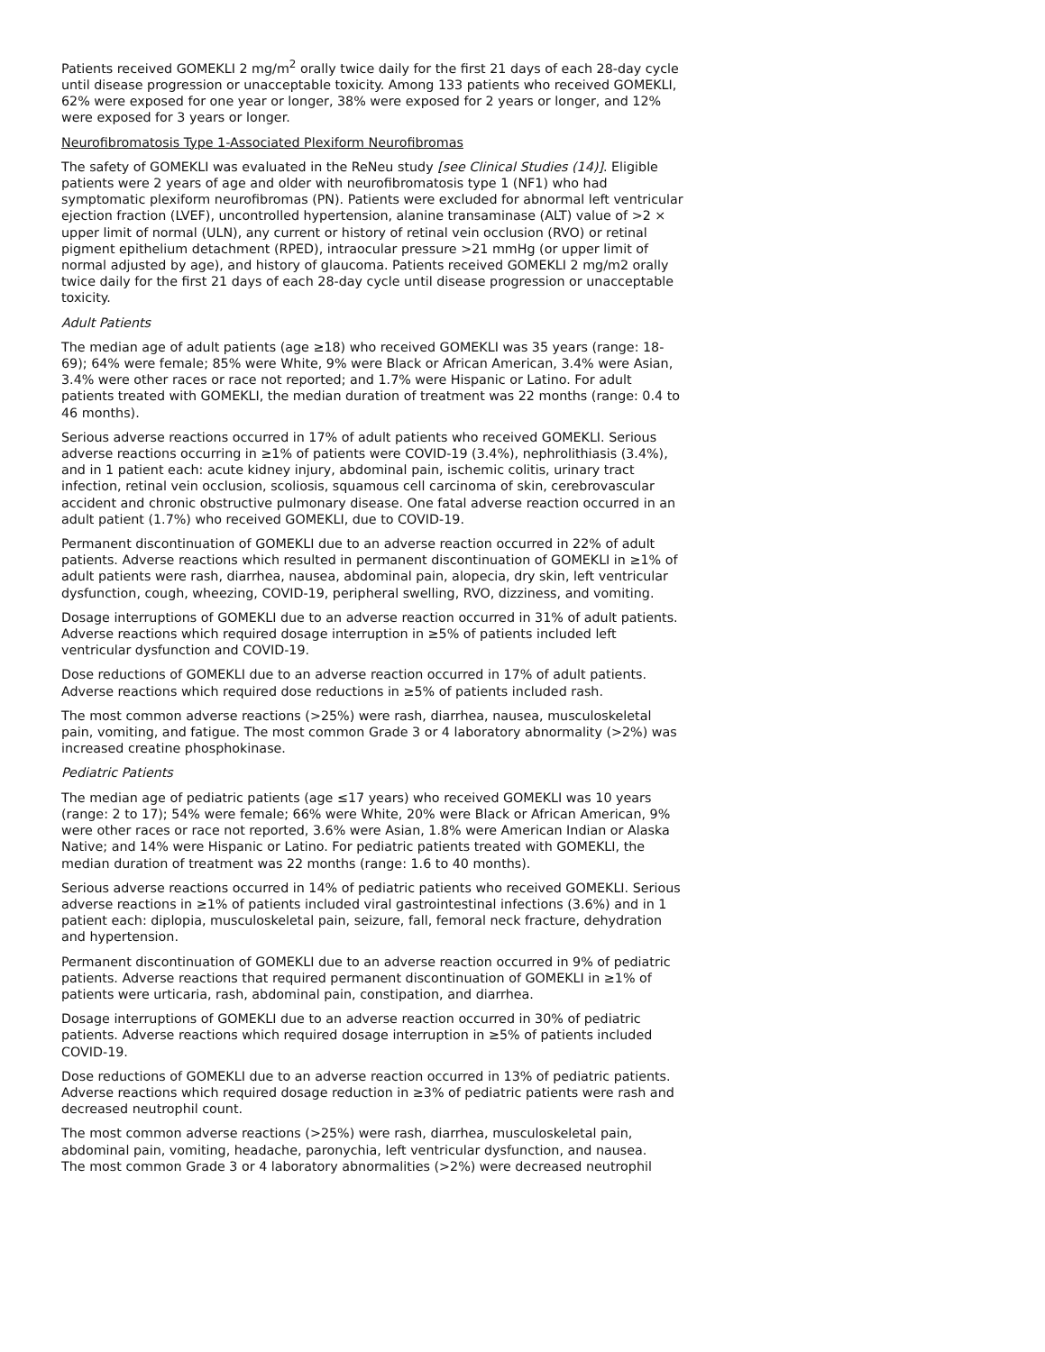Patients received GOMEKLI 2 mg/m<sup>2</sup> orally twice daily for the first 21 days of each 28-day cycle until disease progression or unacceptable toxicity. Among 133 patients who received GOMEKLI, 62% were exposed for one year or longer, 38% were exposed for 2 years or longer, and 12% were exposed for 3 years or longer.
Neurofibromatosis Type 1-Associated Plexiform Neurofibromas
The safety of GOMEKLI was evaluated in the ReNeu study [see Clinical Studies (14)]. Eligible patients were 2 years of age and older with neurofibromatosis type 1 (NF1) who had symptomatic plexiform neurofibromas (PN). Patients were excluded for abnormal left ventricular ejection fraction (LVEF), uncontrolled hypertension, alanine transaminase (ALT) value of >2 × upper limit of normal (ULN), any current or history of retinal vein occlusion (RVO) or retinal pigment epithelium detachment (RPED), intraocular pressure >21 mmHg (or upper limit of normal adjusted by age), and history of glaucoma. Patients received GOMEKLI 2 mg/m2 orally twice daily for the first 21 days of each 28-day cycle until disease progression or unacceptable toxicity.
Adult Patients
The median age of adult patients (age ≥18) who received GOMEKLI was 35 years (range: 18-69); 64% were female; 85% were White, 9% were Black or African American, 3.4% were Asian, 3.4% were other races or race not reported; and 1.7% were Hispanic or Latino. For adult patients treated with GOMEKLI, the median duration of treatment was 22 months (range: 0.4 to 46 months).
Serious adverse reactions occurred in 17% of adult patients who received GOMEKLI. Serious adverse reactions occurring in ≥1% of patients were COVID-19 (3.4%), nephrolithiasis (3.4%), and in 1 patient each: acute kidney injury, abdominal pain, ischemic colitis, urinary tract infection, retinal vein occlusion, scoliosis, squamous cell carcinoma of skin, cerebrovascular accident and chronic obstructive pulmonary disease. One fatal adverse reaction occurred in an adult patient (1.7%) who received GOMEKLI, due to COVID-19.
Permanent discontinuation of GOMEKLI due to an adverse reaction occurred in 22% of adult patients. Adverse reactions which resulted in permanent discontinuation of GOMEKLI in ≥1% of adult patients were rash, diarrhea, nausea, abdominal pain, alopecia, dry skin, left ventricular dysfunction, cough, wheezing, COVID-19, peripheral swelling, RVO, dizziness, and vomiting.
Dosage interruptions of GOMEKLI due to an adverse reaction occurred in 31% of adult patients. Adverse reactions which required dosage interruption in ≥5% of patients included left ventricular dysfunction and COVID-19.
Dose reductions of GOMEKLI due to an adverse reaction occurred in 17% of adult patients. Adverse reactions which required dose reductions in ≥5% of patients included rash.
The most common adverse reactions (>25%) were rash, diarrhea, nausea, musculoskeletal pain, vomiting, and fatigue. The most common Grade 3 or 4 laboratory abnormality (>2%) was increased creatine phosphokinase.
Pediatric Patients
The median age of pediatric patients (age ≤17 years) who received GOMEKLI was 10 years (range: 2 to 17); 54% were female; 66% were White, 20% were Black or African American, 9% were other races or race not reported, 3.6% were Asian, 1.8% were American Indian or Alaska Native; and 14% were Hispanic or Latino. For pediatric patients treated with GOMEKLI, the median duration of treatment was 22 months (range: 1.6 to 40 months).
Serious adverse reactions occurred in 14% of pediatric patients who received GOMEKLI. Serious adverse reactions in ≥1% of patients included viral gastrointestinal infections (3.6%) and in 1 patient each: diplopia, musculoskeletal pain, seizure, fall, femoral neck fracture, dehydration and hypertension.
Permanent discontinuation of GOMEKLI due to an adverse reaction occurred in 9% of pediatric patients. Adverse reactions that required permanent discontinuation of GOMEKLI in ≥1% of patients were urticaria, rash, abdominal pain, constipation, and diarrhea.
Dosage interruptions of GOMEKLI due to an adverse reaction occurred in 30% of pediatric patients. Adverse reactions which required dosage interruption in ≥5% of patients included COVID-19.
Dose reductions of GOMEKLI due to an adverse reaction occurred in 13% of pediatric patients. Adverse reactions which required dosage reduction in ≥3% of pediatric patients were rash and decreased neutrophil count.
The most common adverse reactions (>25%) were rash, diarrhea, musculoskeletal pain, abdominal pain, vomiting, headache, paronychia, left ventricular dysfunction, and nausea.
The most common Grade 3 or 4 laboratory abnormalities (>2%) were decreased neutrophil